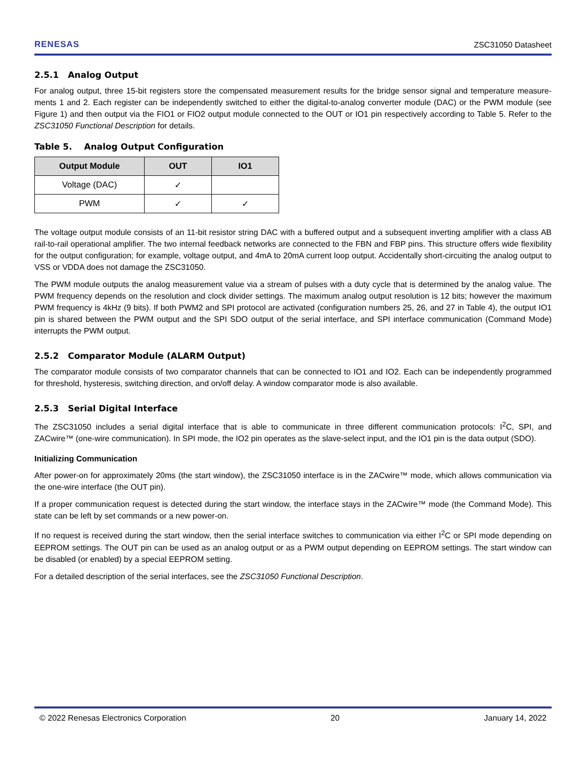RENESAS ZSC31050 Datasheet
2.5.1 Analog Output
For analog output, three 15-bit registers store the compensated measurement results for the bridge sensor signal and temperature measure-ments 1 and 2. Each register can be independently switched to either the digital-to-analog converter module (DAC) or the PWM module (see Figure 1) and then output via the FIO1 or FIO2 output module connected to the OUT or IO1 pin respectively according to Table 5. Refer to the ZSC31050 Functional Description for details.
Table 5. Analog Output Configuration
| Output Module | OUT | IO1 |
| --- | --- | --- |
| Voltage (DAC) | ✓ | |
| PWM | ✓ | ✓ |
The voltage output module consists of an 11-bit resistor string DAC with a buffered output and a subsequent inverting amplifier with a class AB rail-to-rail operational amplifier. The two internal feedback networks are connected to the FBN and FBP pins. This structure offers wide flexibility for the output configuration; for example, voltage output, and 4mA to 20mA current loop output. Accidentally short-circuiting the analog output to VSS or VDDA does not damage the ZSC31050.
The PWM module outputs the analog measurement value via a stream of pulses with a duty cycle that is determined by the analog value. The PWM frequency depends on the resolution and clock divider settings. The maximum analog output resolution is 12 bits; however the maximum PWM frequency is 4kHz (9 bits). If both PWM2 and SPI protocol are activated (configuration numbers 25, 26, and 27 in Table 4), the output IO1 pin is shared between the PWM output and the SPI SDO output of the serial interface, and SPI interface communication (Command Mode) interrupts the PWM output.
2.5.2 Comparator Module (ALARM Output)
The comparator module consists of two comparator channels that can be connected to IO1 and IO2. Each can be independently programmed for threshold, hysteresis, switching direction, and on/off delay. A window comparator mode is also available.
2.5.3 Serial Digital Interface
The ZSC31050 includes a serial digital interface that is able to communicate in three different communication protocols: I<sup>2</sup>C, SPI, and ZACwire™ (one-wire communication). In SPI mode, the IO2 pin operates as the slave-select input, and the IO1 pin is the data output (SDO).
Initializing Communication
After power-on for approximately 20ms (the start window), the ZSC31050 interface is in the ZACwire™ mode, which allows communication via the one-wire interface (the OUT pin).
If a proper communication request is detected during the start window, the interface stays in the ZACwire™ mode (the Command Mode). This state can be left by set commands or a new power-on.
If no request is received during the start window, then the serial interface switches to communication via either I<sup>2</sup>C or SPI mode depending on EEPROM settings. The OUT pin can be used as an analog output or as a PWM output depending on EEPROM settings. The start window can be disabled (or enabled) by a special EEPROM setting.
For a detailed description of the serial interfaces, see the ZSC31050 Functional Description.
© 2022 Renesas Electronics Corporation 20 January 14, 2022